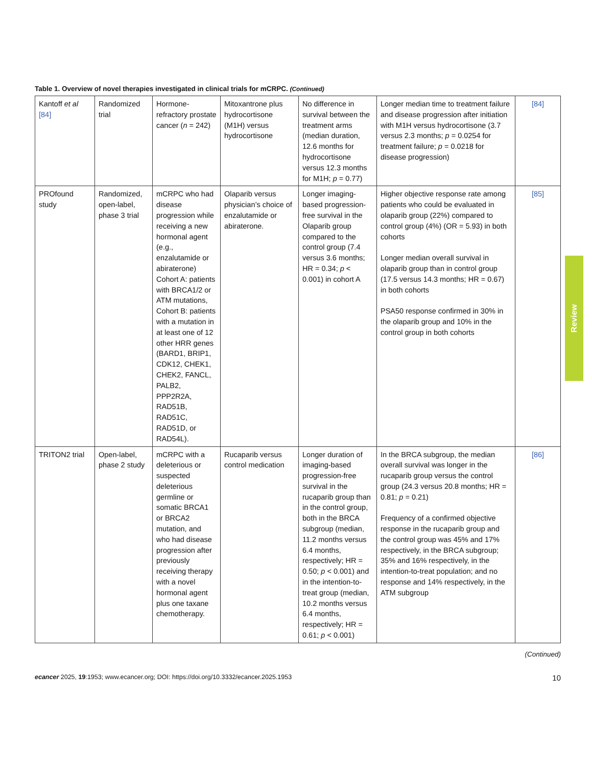Table 1. Overview of novel therapies investigated in clinical trials for mCRPC. (Continued)
| Kantoff et al [84] | Randomized trial | Hormone-refractory prostate cancer ( n = 242) | Mitoxantrone plus hydrocortisone (M1H) versus hydrocortisone | No difference in survival between the treatment arms (median duration, 12.6 months for hydrocortisone versus 12.3 months for M1H; p = 0.77) | Longer median time to treatment failure and disease progression after initiation with M1H versus hydrocortisone (3.7 versus 2.3 months; p = 0.0254 for treatment failure; p = 0.0218 for disease progression) | [84] |
| PROfound study | Randomized, open-label, phase 3 trial | mCRPC who had disease progression while receiving a new hormonal agent (e.g., enzalutamide or abiraterone) Cohort A: patients with BRCA1/2 or ATM mutations, Cohort B: patients with a mutation in at least one of 12 other HRR genes (BARD1, BRIP1, CDK12, CHEK1, CHEK2, FANCL, PALB2, PPP2R2A, RAD51B, RAD51C, RAD51D, or RAD54L). | Olaparib versus physician’s choice of enzalutamide or abiraterone. | Longer imaging-based progression-free survival in the Olaparib group compared to the control group (7.4 versus 3.6 months; HR = 0.34; p < 0.001) in cohort A | Higher objective response rate among patients who could be evaluated in olaparib group (22%) compared to control group (4%) (OR = 5.93) in both cohorts Longer median overall survival in olaparib group than in control group (17.5 versus 14.3 months; HR = 0.67) in both cohorts PSA50 response confirmed in 30% in the olaparib group and 10% in the control group in both cohorts | [85] |
| TRITON2 trial | Open-label, phase 2 study | mCRPC with a deleterious or suspected deleterious germline or somatic BRCA1 or BRCA2 mutation, and who had disease progression after previously receiving therapy with a novel hormonal agent plus one taxane chemotherapy. | Rucaparib versus control medication | Longer duration of imaging-based progression-free survival in the rucaparib group than in the control group, both in the BRCA subgroup (median, 11.2 months versus 6.4 months, respectively; HR = 0.50; p < 0.001) and in the intention-to-treat group (median, 10.2 months versus 6.4 months, respectively; HR = 0.61; p < 0.001) | In the BRCA subgroup, the median overall survival was longer in the rucaparib group versus the control group (24.3 versus 20.8 months; HR = 0.81; p = 0.21) Frequency of a confirmed objective response in the rucaparib group and the control group was 45% and 17% respectively, in the BRCA subgroup; 35% and 16% respectively, in the intention-to-treat population; and no response and 14% respectively, in the ATM subgroup | [86] |
(Continued)
ecancer 2025, 19:1953; www.ecancer.org; DOI: https://doi.org/10.3332/ecancer.2025.1953 10
Review